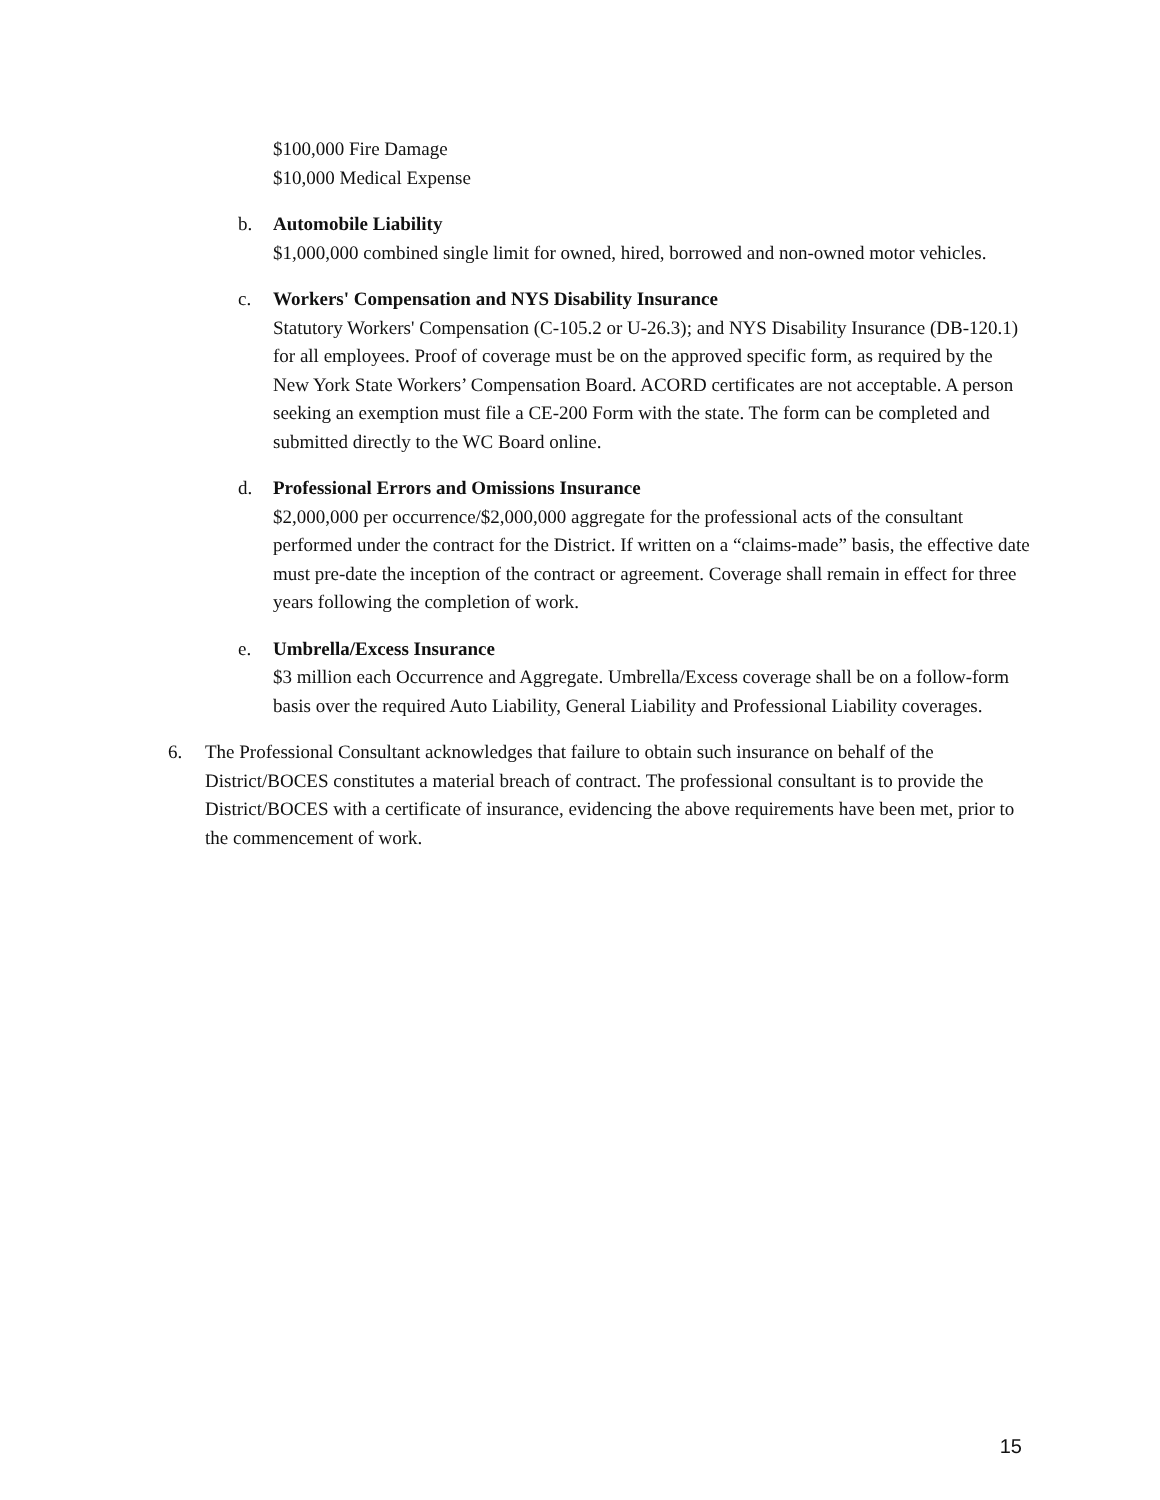$100,000 Fire Damage
$10,000 Medical Expense
b. Automobile Liability
$1,000,000 combined single limit for owned, hired, borrowed and non-owned motor vehicles.
c. Workers' Compensation and NYS Disability Insurance
Statutory Workers' Compensation (C-105.2 or U-26.3); and NYS Disability Insurance (DB-120.1) for all employees. Proof of coverage must be on the approved specific form, as required by the New York State Workers’ Compensation Board. ACORD certificates are not acceptable. A person seeking an exemption must file a CE-200 Form with the state. The form can be completed and submitted directly to the WC Board online.
d. Professional Errors and Omissions Insurance
$2,000,000 per occurrence/$2,000,000 aggregate for the professional acts of the consultant performed under the contract for the District. If written on a “claims-made” basis, the effective date must pre-date the inception of the contract or agreement. Coverage shall remain in effect for three years following the completion of work.
e. Umbrella/Excess Insurance
$3 million each Occurrence and Aggregate. Umbrella/Excess coverage shall be on a follow-form basis over the required Auto Liability, General Liability and Professional Liability coverages.
6. The Professional Consultant acknowledges that failure to obtain such insurance on behalf of the District/BOCES constitutes a material breach of contract. The professional consultant is to provide the District/BOCES with a certificate of insurance, evidencing the above requirements have been met, prior to the commencement of work.
15